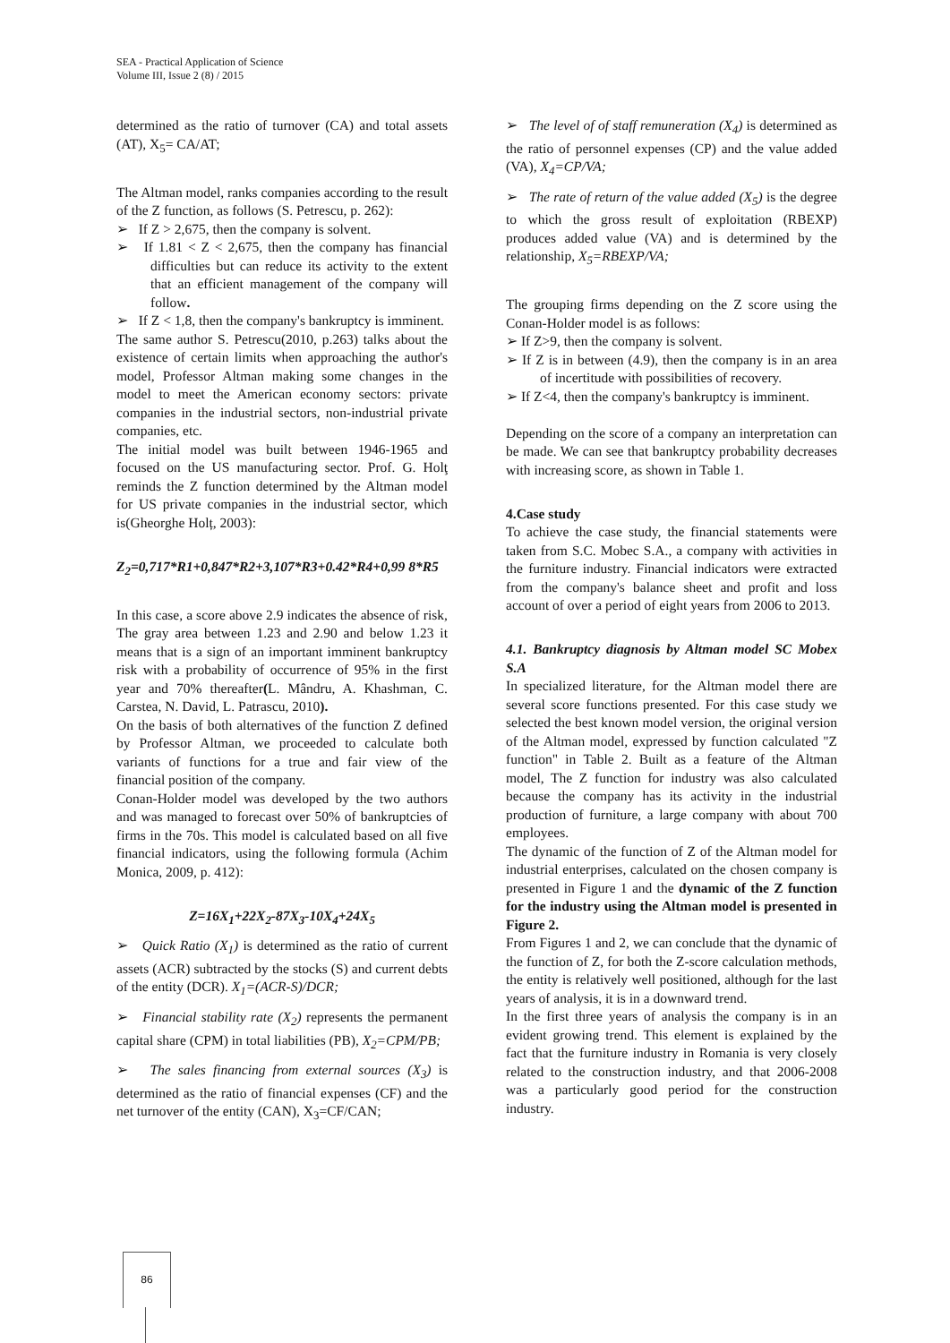SEA - Practical Application of Science
Volume III, Issue 2 (8) / 2015
determined as the ratio of turnover (CA) and total assets (AT), X<sub>5</sub>= CA/AT;
The Altman model, ranks companies according to the result of the Z function, as follows (S. Petrescu, p. 262):
➢ If Z > 2,675, then the company is solvent.
➢ If 1.81 < Z < 2,675, then the company has financial difficulties but can reduce its activity to the extent that an efficient management of the company will follow.
➢ If Z < 1,8, then the company's bankruptcy is imminent.
The same author S. Petrescu(2010, p.263) talks about the existence of certain limits when approaching the author's model, Professor Altman making some changes in the model to meet the American economy sectors: private companies in the industrial sectors, non-industrial private companies, etc.
The initial model was built between 1946-1965 and focused on the US manufacturing sector. Prof. G. Holţ reminds the Z function determined by the Altman model for US private companies in the industrial sector, which is(Gheorghe Holț, 2003):
Z<sub>2</sub>=0,717*R1+0,847*R2+3,107*R3+0.42*R4+0,99 8*R5
In this case, a score above 2.9 indicates the absence of risk, The gray area between 1.23 and 2.90 and below 1.23 it means that is a sign of an important imminent bankruptcy risk with a probability of occurrence of 95% in the first year and 70% thereafter(L. Mândru, A. Khashman, C. Carstea, N. David, L. Patrascu, 2010).
On the basis of both alternatives of the function Z defined by Professor Altman, we proceeded to calculate both variants of functions for a true and fair view of the financial position of the company.
Conan-Holder model was developed by the two authors and was managed to forecast over 50% of bankruptcies of firms in the 70s. This model is calculated based on all five financial indicators, using the following formula (Achim Monica, 2009, p. 412):
Z=16X<sub>1</sub>+22X<sub>2</sub>-87X<sub>3</sub>-10X<sub>4</sub>+24X<sub>5</sub>
➢ Quick Ratio (X<sub>1</sub>) is determined as the ratio of current assets (ACR) subtracted by the stocks (S) and current debts of the entity (DCR). X<sub>1</sub>=(ACR-S)/DCR;
➢ Financial stability rate (X<sub>2</sub>) represents the permanent capital share (CPM) in total liabilities (PB), X<sub>2</sub>=CPM/PB;
➢ The sales financing from external sources (X<sub>3</sub>) is determined as the ratio of financial expenses (CF) and the net turnover of the entity (CAN), X<sub>3</sub>=CF/CAN;
➢ The level of of staff remuneration (X<sub>4</sub>) is determined as the ratio of personnel expenses (CP) and the value added (VA), X<sub>4</sub>=CP/VA;
➢ The rate of return of the value added (X<sub>5</sub>) is the degree to which the gross result of exploitation (RBEXP) produces added value (VA) and is determined by the relationship, X<sub>5</sub>=RBEXP/VA;
The grouping firms depending on the Z score using the Conan-Holder model is as follows:
➢ If Z>9, then the company is solvent.
➢ If Z is in between (4.9), then the company is in an area of incertitude with possibilities of recovery.
➢ If Z<4, then the company's bankruptcy is imminent.
Depending on the score of a company an interpretation can be made. We can see that bankruptcy probability decreases with increasing score, as shown in Table 1.
4.Case study
To achieve the case study, the financial statements were taken from S.C. Mobec S.A., a company with activities in the furniture industry. Financial indicators were extracted from the company's balance sheet and profit and loss account of over a period of eight years from 2006 to 2013.
4.1. Bankruptcy diagnosis by Altman model SC Mobex S.A
In specialized literature, for the Altman model there are several score functions presented. For this case study we selected the best known model version, the original version of the Altman model, expressed by function calculated "Z function" in Table 2. Built as a feature of the Altman model, The Z function for industry was also calculated because the company has its activity in the industrial production of furniture, a large company with about 700 employees.
The dynamic of the function of Z of the Altman model for industrial enterprises, calculated on the chosen company is presented in Figure 1 and the dynamic of the Z function for the industry using the Altman model is presented in Figure 2.
From Figures 1 and 2, we can conclude that the dynamic of the function of Z, for both the Z-score calculation methods, the entity is relatively well positioned, although for the last years of analysis, it is in a downward trend.
In the first three years of analysis the company is in an evident growing trend. This element is explained by the fact that the furniture industry in Romania is very closely related to the construction industry, and that 2006-2008 was a particularly good period for the construction industry.
86